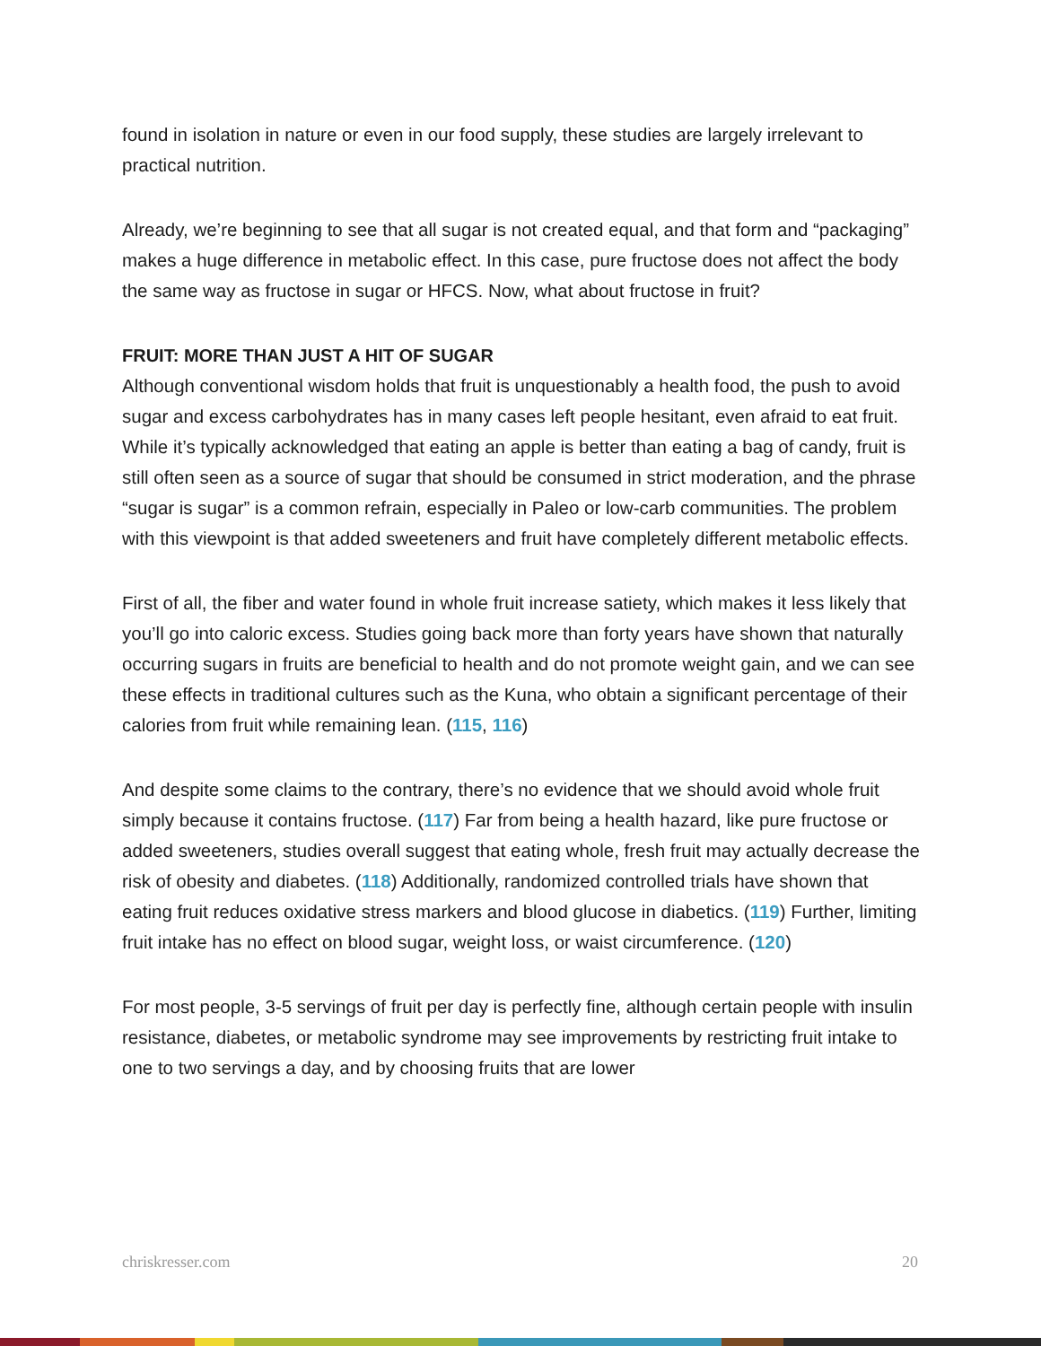found in isolation in nature or even in our food supply, these studies are largely irrelevant to practical nutrition.
Already, we’re beginning to see that all sugar is not created equal, and that form and “packaging” makes a huge difference in metabolic effect. In this case, pure fructose does not affect the body the same way as fructose in sugar or HFCS. Now, what about fructose in fruit?
FRUIT: MORE THAN JUST A HIT OF SUGAR
Although conventional wisdom holds that fruit is unquestionably a health food, the push to avoid sugar and excess carbohydrates has in many cases left people hesitant, even afraid to eat fruit. While it’s typically acknowledged that eating an apple is better than eating a bag of candy, fruit is still often seen as a source of sugar that should be consumed in strict moderation, and the phrase “sugar is sugar” is a common refrain, especially in Paleo or low-carb communities. The problem with this viewpoint is that added sweeteners and fruit have completely different metabolic effects.
First of all, the fiber and water found in whole fruit increase satiety, which makes it less likely that you’ll go into caloric excess. Studies going back more than forty years have shown that naturally occurring sugars in fruits are beneficial to health and do not promote weight gain, and we can see these effects in traditional cultures such as the Kuna, who obtain a significant percentage of their calories from fruit while remaining lean. (115, 116)
And despite some claims to the contrary, there’s no evidence that we should avoid whole fruit simply because it contains fructose. (117) Far from being a health hazard, like pure fructose or added sweeteners, studies overall suggest that eating whole, fresh fruit may actually decrease the risk of obesity and diabetes. (118) Additionally, randomized controlled trials have shown that eating fruit reduces oxidative stress markers and blood glucose in diabetics. (119) Further, limiting fruit intake has no effect on blood sugar, weight loss, or waist circumference. (120)
For most people, 3-5 servings of fruit per day is perfectly fine, although certain people with insulin resistance, diabetes, or metabolic syndrome may see improvements by restricting fruit intake to one to two servings a day, and by choosing fruits that are lower
chriskresser.com 20